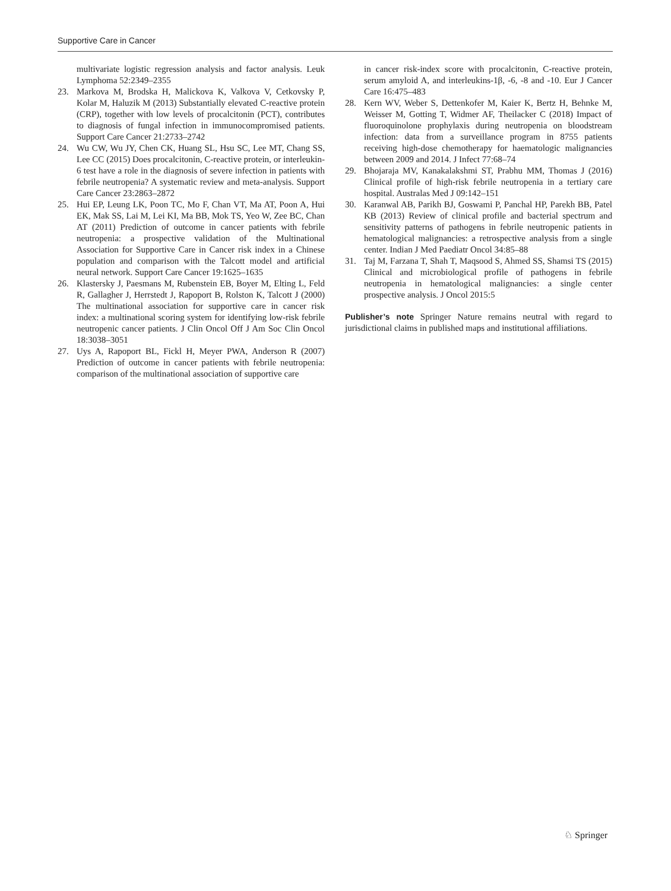Supportive Care in Cancer
multivariate logistic regression analysis and factor analysis. Leuk Lymphoma 52:2349–2355
23. Markova M, Brodska H, Malickova K, Valkova V, Cetkovsky P, Kolar M, Haluzik M (2013) Substantially elevated C-reactive protein (CRP), together with low levels of procalcitonin (PCT), contributes to diagnosis of fungal infection in immunocompromised patients. Support Care Cancer 21:2733–2742
24. Wu CW, Wu JY, Chen CK, Huang SL, Hsu SC, Lee MT, Chang SS, Lee CC (2015) Does procalcitonin, C-reactive protein, or interleukin-6 test have a role in the diagnosis of severe infection in patients with febrile neutropenia? A systematic review and meta-analysis. Support Care Cancer 23:2863–2872
25. Hui EP, Leung LK, Poon TC, Mo F, Chan VT, Ma AT, Poon A, Hui EK, Mak SS, Lai M, Lei KI, Ma BB, Mok TS, Yeo W, Zee BC, Chan AT (2011) Prediction of outcome in cancer patients with febrile neutropenia: a prospective validation of the Multinational Association for Supportive Care in Cancer risk index in a Chinese population and comparison with the Talcott model and artificial neural network. Support Care Cancer 19:1625–1635
26. Klastersky J, Paesmans M, Rubenstein EB, Boyer M, Elting L, Feld R, Gallagher J, Herrstedt J, Rapoport B, Rolston K, Talcott J (2000) The multinational association for supportive care in cancer risk index: a multinational scoring system for identifying low-risk febrile neutropenic cancer patients. J Clin Oncol Off J Am Soc Clin Oncol 18:3038–3051
27. Uys A, Rapoport BL, Fickl H, Meyer PWA, Anderson R (2007) Prediction of outcome in cancer patients with febrile neutropenia: comparison of the multinational association of supportive care
in cancer risk-index score with procalcitonin, C-reactive protein, serum amyloid A, and interleukins-1β, -6, -8 and -10. Eur J Cancer Care 16:475–483
28. Kern WV, Weber S, Dettenkofer M, Kaier K, Bertz H, Behnke M, Weisser M, Gotting T, Widmer AF, Theilacker C (2018) Impact of fluoroquinolone prophylaxis during neutropenia on bloodstream infection: data from a surveillance program in 8755 patients receiving high-dose chemotherapy for haematologic malignancies between 2009 and 2014. J Infect 77:68–74
29. Bhojaraja MV, Kanakalakshmi ST, Prabhu MM, Thomas J (2016) Clinical profile of high-risk febrile neutropenia in a tertiary care hospital. Australas Med J 09:142–151
30. Karanwal AB, Parikh BJ, Goswami P, Panchal HP, Parekh BB, Patel KB (2013) Review of clinical profile and bacterial spectrum and sensitivity patterns of pathogens in febrile neutropenic patients in hematological malignancies: a retrospective analysis from a single center. Indian J Med Paediatr Oncol 34:85–88
31. Taj M, Farzana T, Shah T, Maqsood S, Ahmed SS, Shamsi TS (2015) Clinical and microbiological profile of pathogens in febrile neutropenia in hematological malignancies: a single center prospective analysis. J Oncol 2015:5
Publisher’s note Springer Nature remains neutral with regard to jurisdictional claims in published maps and institutional affiliations.
♘ Springer